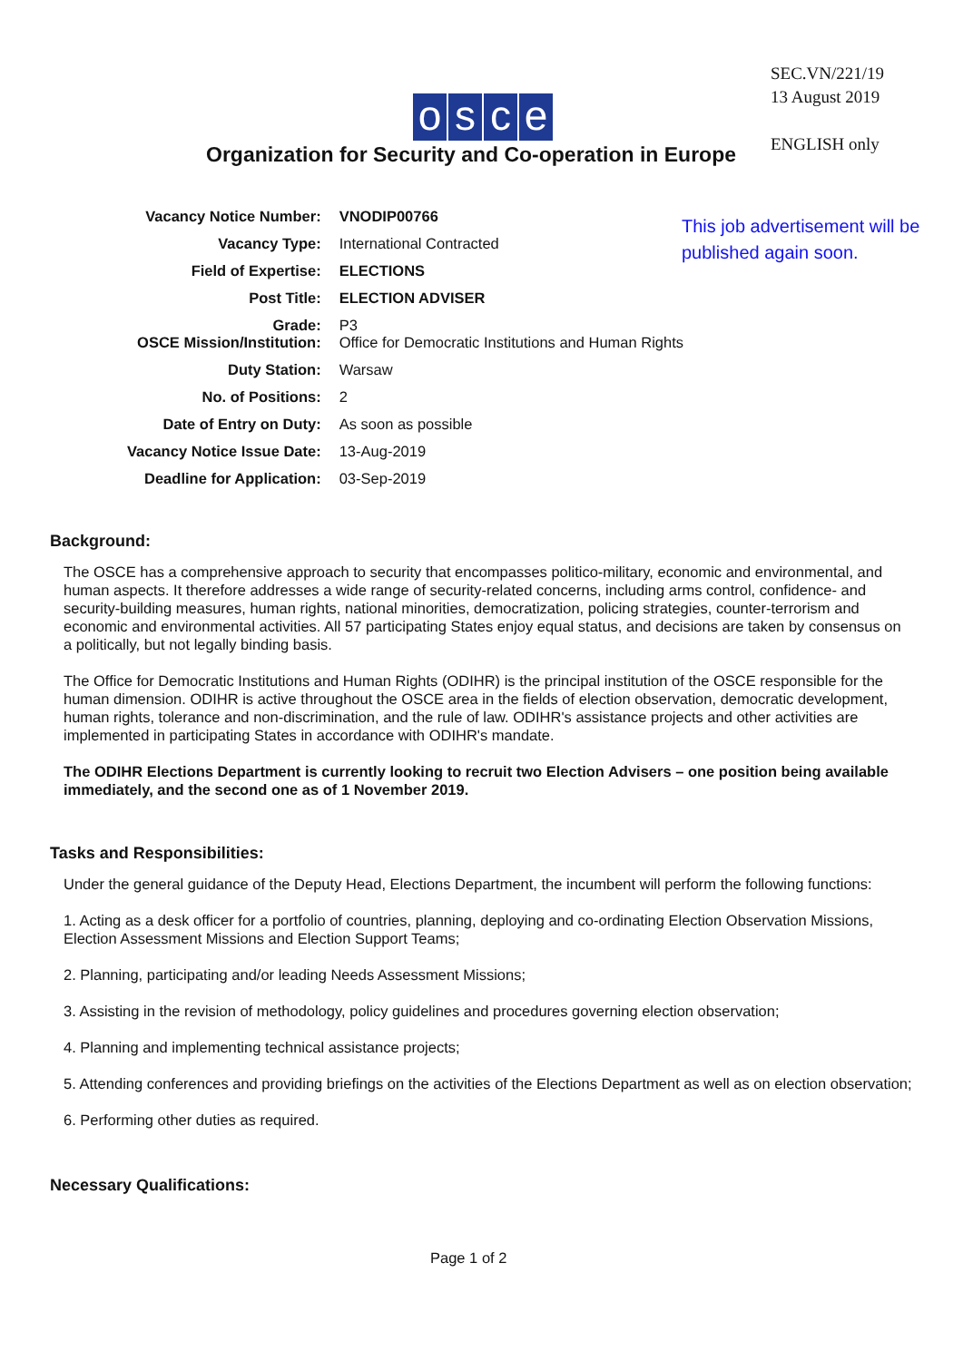SEC.VN/221/19
13 August 2019
ENGLISH only
osce
Organization for Security and Co-operation in Europe
| Vacancy Notice Number: | VNODIP00766 |
| Vacancy Type: | International Contracted |
| Field of Expertise: | ELECTIONS |
| Post Title: | ELECTION ADVISER |
| Grade: OSCE Mission/Institution: | P3 Office for Democratic Institutions and Human Rights |
| Duty Station: | Warsaw |
| No. of Positions: | 2 |
| Date of Entry on Duty: | As soon as possible |
| Vacancy Notice Issue Date: | 13-Aug-2019 |
| Deadline for Application: | 03-Sep-2019 |
This job advertisement will be
published again soon.
Background:
The OSCE has a comprehensive approach to security that encompasses politico-military, economic and environmental, and human aspects. It therefore addresses a wide range of security-related concerns, including arms control, confidence- and security-building measures, human rights, national minorities, democratization, policing strategies, counter-terrorism and economic and environmental activities. All 57 participating States enjoy equal status, and decisions are taken by consensus on a politically, but not legally binding basis.
The Office for Democratic Institutions and Human Rights (ODIHR) is the principal institution of the OSCE responsible for the human dimension. ODIHR is active throughout the OSCE area in the fields of election observation, democratic development, human rights, tolerance and non-discrimination, and the rule of law. ODIHR's assistance projects and other activities are implemented in participating States in accordance with ODIHR's mandate.
The ODIHR Elections Department is currently looking to recruit two Election Advisers – one position being available immediately, and the second one as of 1 November 2019.
Tasks and Responsibilities:
Under the general guidance of the Deputy Head, Elections Department, the incumbent will perform the following functions:
1. Acting as a desk officer for a portfolio of countries, planning, deploying and co-ordinating Election Observation Missions, Election Assessment Missions and Election Support Teams;
2. Planning, participating and/or leading Needs Assessment Missions;
3. Assisting in the revision of methodology, policy guidelines and procedures governing election observation;
4. Planning and implementing technical assistance projects;
5. Attending conferences and providing briefings on the activities of the Elections Department as well as on election observation;
6. Performing other duties as required.
Necessary Qualifications:
Page 1 of 2